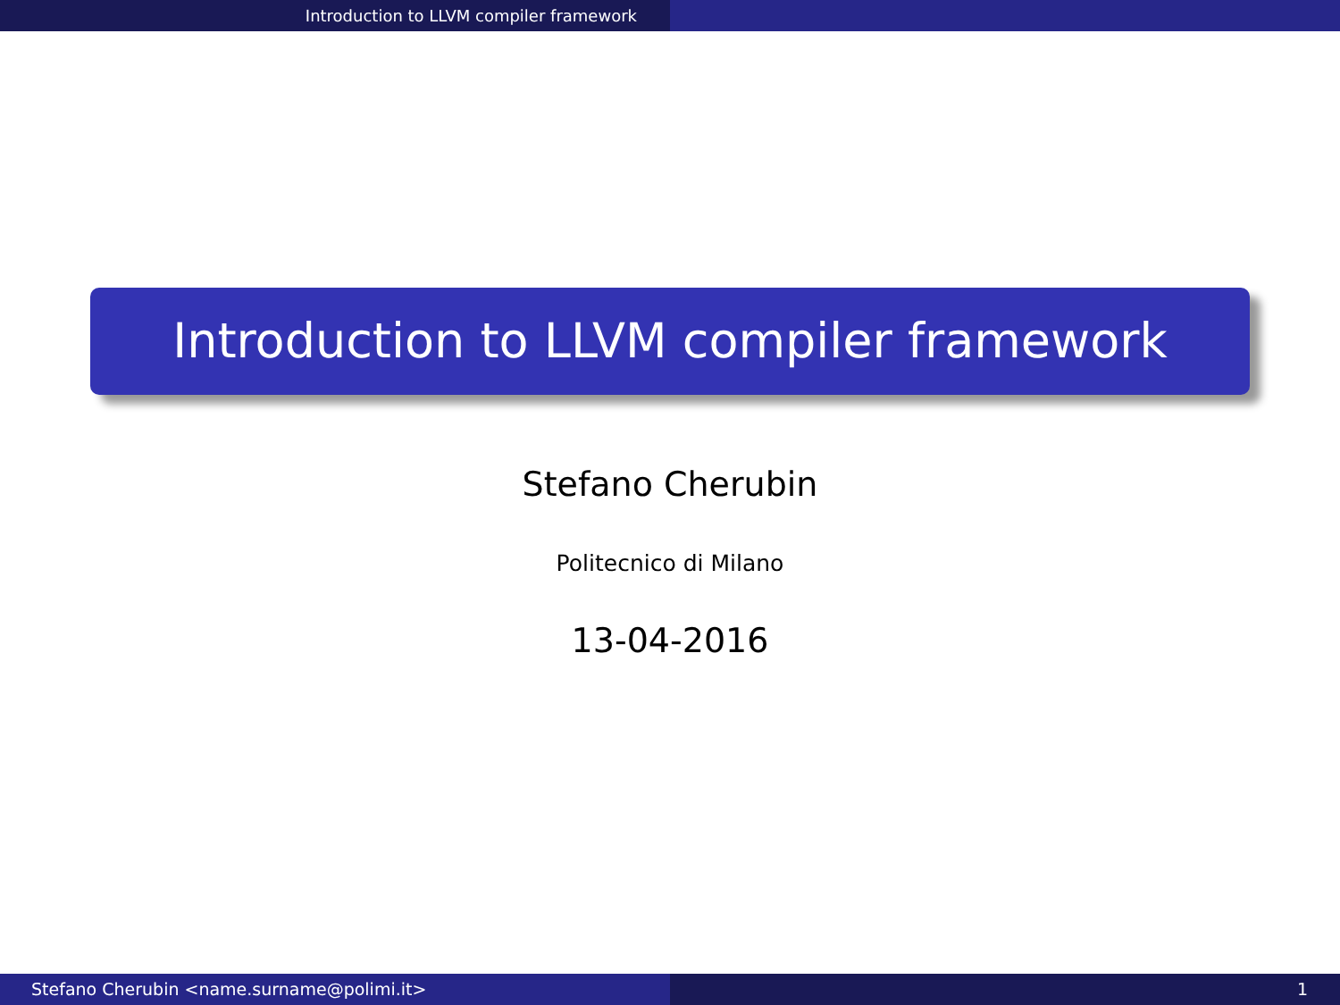Introduction to LLVM compiler framework
Introduction to LLVM compiler framework
Stefano Cherubin
Politecnico di Milano
13-04-2016
Stefano Cherubin <name.surname@polimi.it> 1